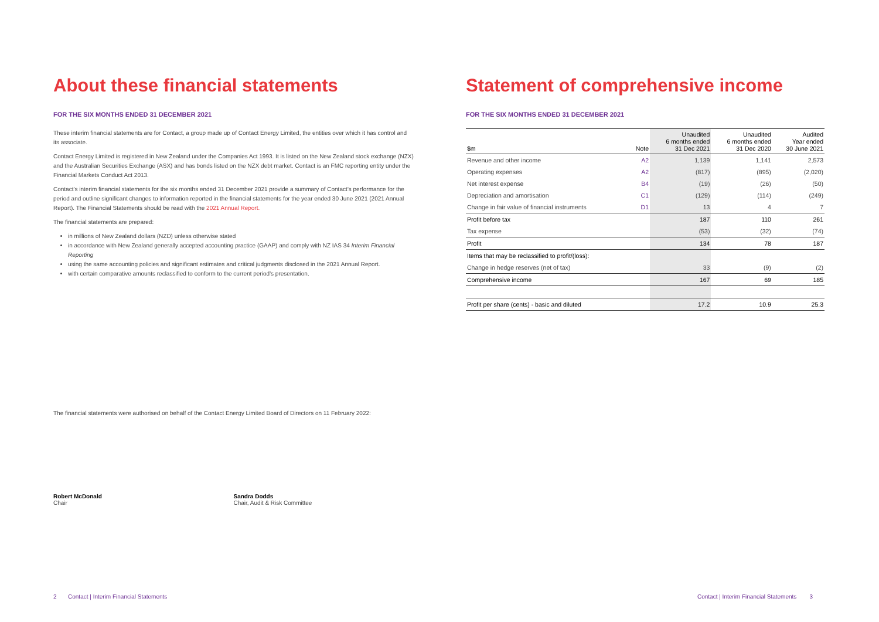About these financial statements
FOR THE SIX MONTHS ENDED 31 DECEMBER 2021
These interim financial statements are for Contact, a group made up of Contact Energy Limited, the entities over which it has control and its associate.
Contact Energy Limited is registered in New Zealand under the Companies Act 1993. It is listed on the New Zealand stock exchange (NZX) and the Australian Securities Exchange (ASX) and has bonds listed on the NZX debt market. Contact is an FMC reporting entity under the Financial Markets Conduct Act 2013.
Contact’s interim financial statements for the six months ended 31 December 2021 provide a summary of Contact’s performance for the period and outline significant changes to information reported in the financial statements for the year ended 30 June 2021 (2021 Annual Report). The Financial Statements should be read with the 2021 Annual Report.
The financial statements are prepared:
in millions of New Zealand dollars (NZD) unless otherwise stated
in accordance with New Zealand generally accepted accounting practice (GAAP) and comply with NZ IAS 34 Interim Financial Reporting
using the same accounting policies and significant estimates and critical judgments disclosed in the 2021 Annual Report.
with certain comparative amounts reclassified to conform to the current period’s presentation.
The financial statements were authorised on behalf of the Contact Energy Limited Board of Directors on 11 February 2022:
Robert McDonald
Chair
Sandra Dodds
Chair, Audit & Risk Committee
2 Contact | Interim Financial Statements
Statement of comprehensive income
FOR THE SIX MONTHS ENDED 31 DECEMBER 2021
| $m | Note | Unaudited 6 months ended 31 Dec 2021 | Unaudited 6 months ended 31 Dec 2020 | Audited Year ended 30 June 2021 |
| --- | --- | --- | --- | --- |
| Revenue and other income | A2 | 1,139 | 1,141 | 2,573 |
| Operating expenses | A2 | (817) | (895) | (2,020) |
| Net interest expense | B4 | (19) | (26) | (50) |
| Depreciation and amortisation | C1 | (129) | (114) | (249) |
| Change in fair value of financial instruments | D1 | 13 | 4 | 7 |
| Profit before tax | | 187 | 110 | 261 |
| Tax expense | | (53) | (32) | (74) |
| Profit | | 134 | 78 | 187 |
| Items that may be reclassified to profit/(loss): | | | | |
| Change in hedge reserves (net of tax) | | 33 | (9) | (2) |
| Comprehensive income | | 167 | 69 | 185 |
| Profit per share (cents) - basic and diluted | | 17.2 | 10.9 | 25.3 |
Contact | Interim Financial Statements 3